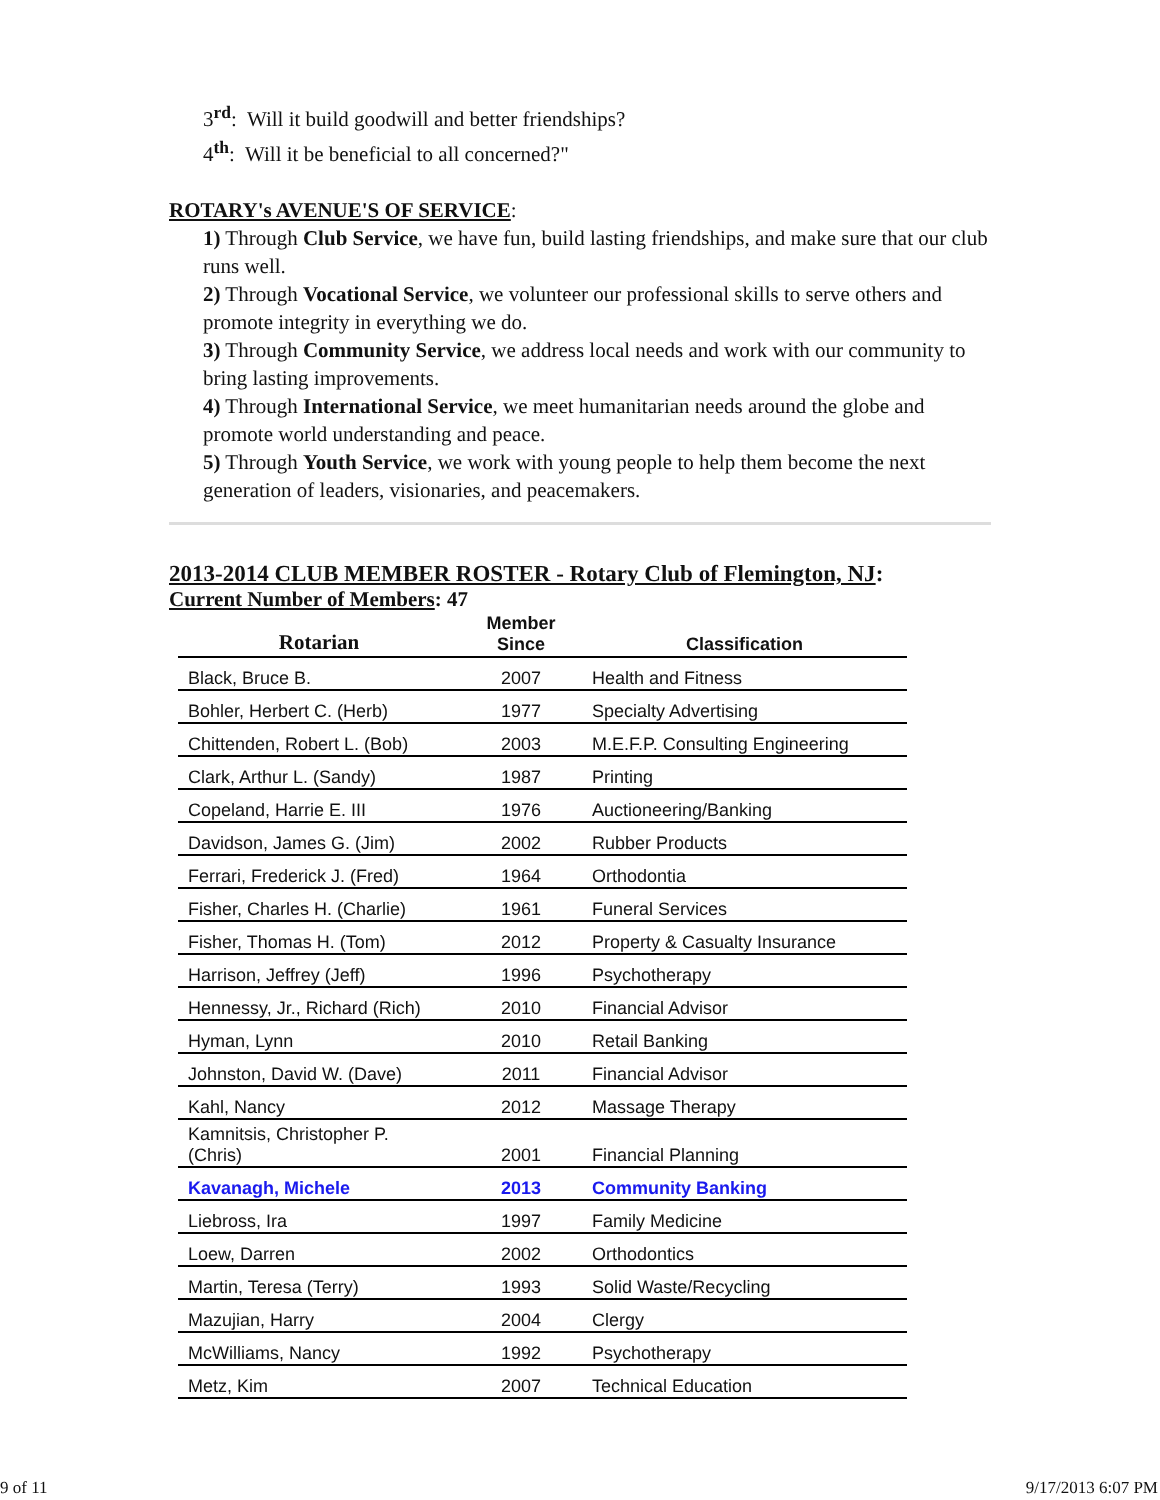3<sup>rd</sup>: Will it build goodwill and better friendships?
4<sup>th</sup>: Will it be beneficial to all concerned?"
ROTARY's AVENUE'S OF SERVICE:
1) Through Club Service, we have fun, build lasting friendships, and make sure that our club runs well.
2) Through Vocational Service, we volunteer our professional skills to serve others and promote integrity in everything we do.
3) Through Community Service, we address local needs and work with our community to bring lasting improvements.
4) Through International Service, we meet humanitarian needs around the globe and promote world understanding and peace.
5) Through Youth Service, we work with young people to help them become the next generation of leaders, visionaries, and peacemakers.
2013-2014 CLUB MEMBER ROSTER - Rotary Club of Flemington, NJ:
Current Number of Members: 47
| Rotarian | Member Since | Classification |
| --- | --- | --- |
| Black, Bruce B. | 2007 | Health and Fitness |
| Bohler, Herbert C. (Herb) | 1977 | Specialty Advertising |
| Chittenden, Robert L. (Bob) | 2003 | M.E.F.P. Consulting Engineering |
| Clark, Arthur L. (Sandy) | 1987 | Printing |
| Copeland, Harrie E. III | 1976 | Auctioneering/Banking |
| Davidson, James G. (Jim) | 2002 | Rubber Products |
| Ferrari, Frederick J. (Fred) | 1964 | Orthodontia |
| Fisher, Charles H. (Charlie) | 1961 | Funeral Services |
| Fisher, Thomas H. (Tom) | 2012 | Property & Casualty Insurance |
| Harrison, Jeffrey (Jeff) | 1996 | Psychotherapy |
| Hennessy, Jr., Richard (Rich) | 2010 | Financial Advisor |
| Hyman, Lynn | 2010 | Retail Banking |
| Johnston, David W. (Dave) | 2011 | Financial Advisor |
| Kahl, Nancy | 2012 | Massage Therapy |
| Kamnitsis, Christopher P. (Chris) | 2001 | Financial Planning |
| Kavanagh, Michele | 2013 | Community Banking |
| Liebross, Ira | 1997 | Family Medicine |
| Loew, Darren | 2002 | Orthodontics |
| Martin, Teresa (Terry) | 1993 | Solid Waste/Recycling |
| Mazujian, Harry | 2004 | Clergy |
| McWilliams, Nancy | 1992 | Psychotherapy |
| Metz, Kim | 2007 | Technical Education |
9 of 11 9/17/2013 6:07 PM